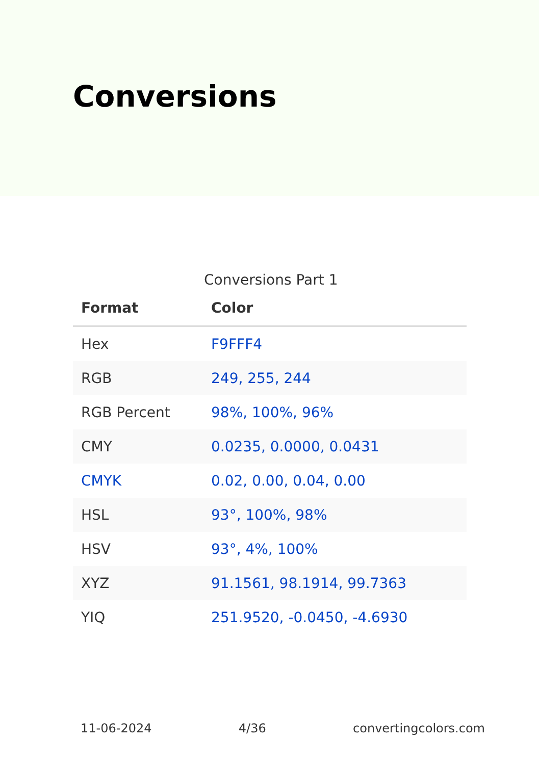Conversions
Conversions Part 1
| Format | Color |
| --- | --- |
| Hex | F9FFF4 |
| RGB | 249, 255, 244 |
| RGB Percent | 98%, 100%, 96% |
| CMY | 0.0235, 0.0000, 0.0431 |
| CMYK | 0.02, 0.00, 0.04, 0.00 |
| HSL | 93°, 100%, 98% |
| HSV | 93°, 4%, 100% |
| XYZ | 91.1561, 98.1914, 99.7363 |
| YIQ | 251.9520, -0.0450, -4.6930 |
11-06-2024 4/36 convertingcolors.com